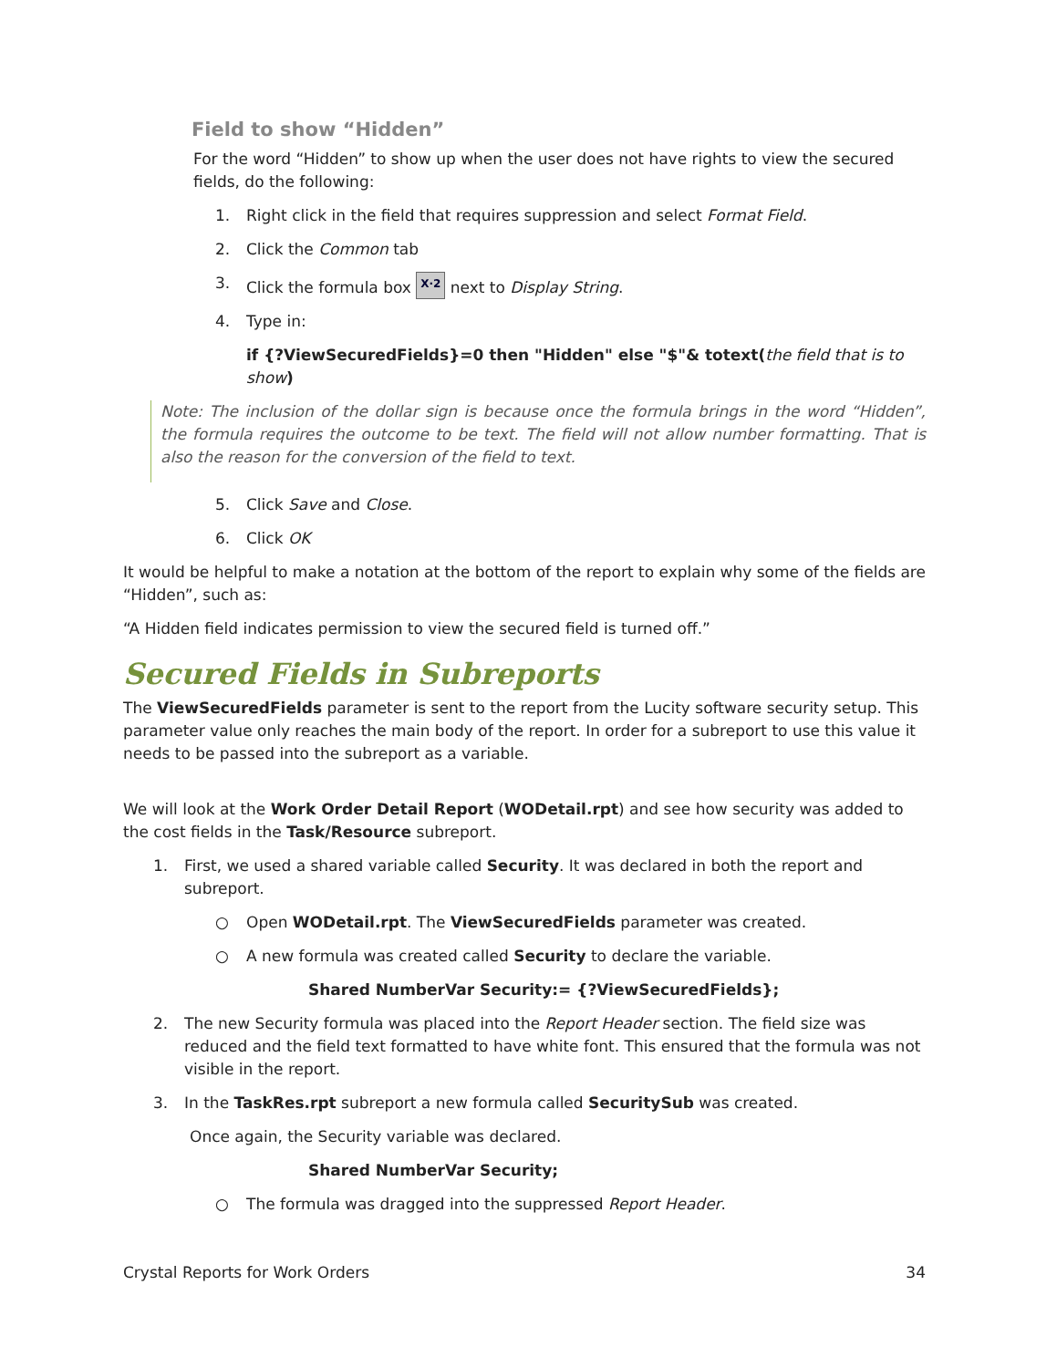Field to show “Hidden”
For the word “Hidden” to show up when the user does not have rights to view the secured fields, do the following:
1. Right click in the field that requires suppression and select Format Field.
2. Click the Common tab
3. Click the formula box X·2 next to Display String.
4. Type in:
if {?ViewSecuredFields}=0 then "Hidden" else "$"& totext(the field that is to show)
Note: The inclusion of the dollar sign is because once the formula brings in the word “Hidden”, the formula requires the outcome to be text. The field will not allow number formatting. That is also the reason for the conversion of the field to text.
5. Click Save and Close.
6. Click OK
It would be helpful to make a notation at the bottom of the report to explain why some of the fields are “Hidden”, such as:
“A Hidden field indicates permission to view the secured field is turned off.”
Secured Fields in Subreports
The ViewSecuredFields parameter is sent to the report from the Lucity software security setup. This parameter value only reaches the main body of the report. In order for a subreport to use this value it needs to be passed into the subreport as a variable.
We will look at the Work Order Detail Report (WODetail.rpt) and see how security was added to the cost fields in the Task/Resource subreport.
1. First, we used a shared variable called Security. It was declared in both the report and subreport.
○ Open WODetail.rpt. The ViewSecuredFields parameter was created.
○ A new formula was created called Security to declare the variable.
Shared NumberVar Security:= {?ViewSecuredFields};
2. The new Security formula was placed into the Report Header section. The field size was reduced and the field text formatted to have white font. This ensured that the formula was not visible in the report.
3. In the TaskRes.rpt subreport a new formula called SecuritySub was created.
Once again, the Security variable was declared.
Shared NumberVar Security;
○ The formula was dragged into the suppressed Report Header.
Crystal Reports for Work Orders 34